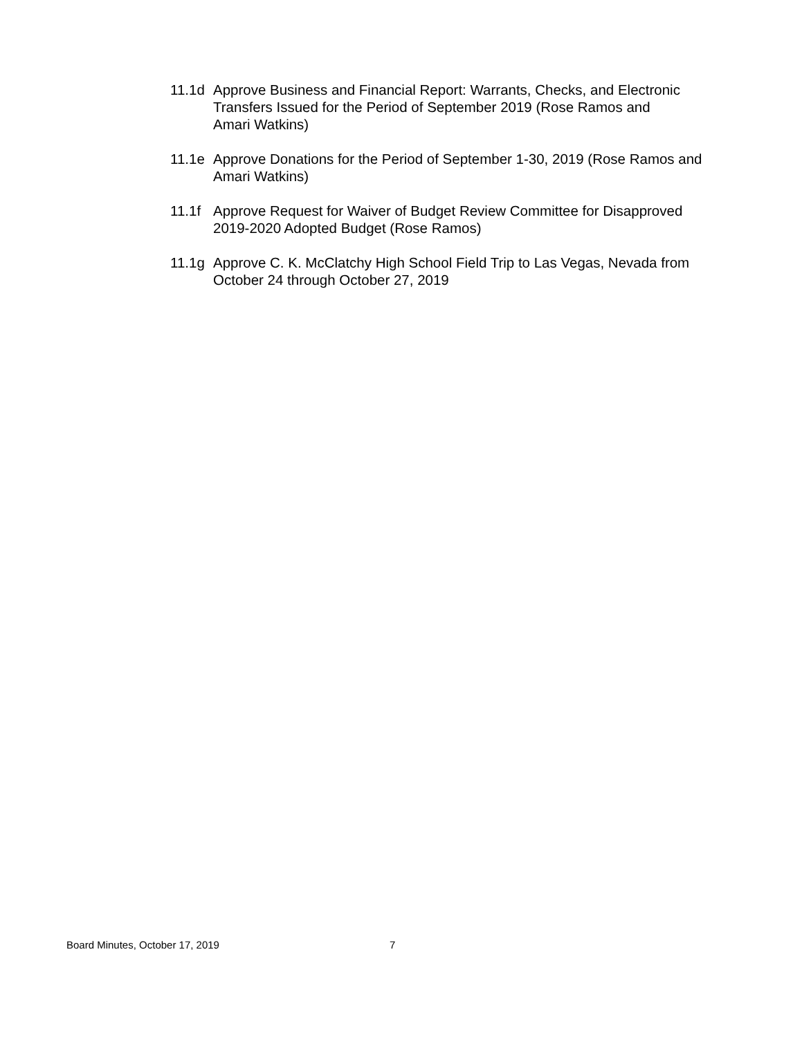11.1d Approve Business and Financial Report: Warrants, Checks, and Electronic
Transfers Issued for the Period of September 2019 (Rose Ramos and
Amari Watkins)
11.1e Approve Donations for the Period of September 1-30, 2019 (Rose Ramos and
Amari Watkins)
11.1f Approve Request for Waiver of Budget Review Committee for Disapproved
2019-2020 Adopted Budget (Rose Ramos)
11.1g Approve C. K. McClatchy High School Field Trip to Las Vegas, Nevada from
October 24 through October 27, 2019
Board Minutes, October 17, 2019 7